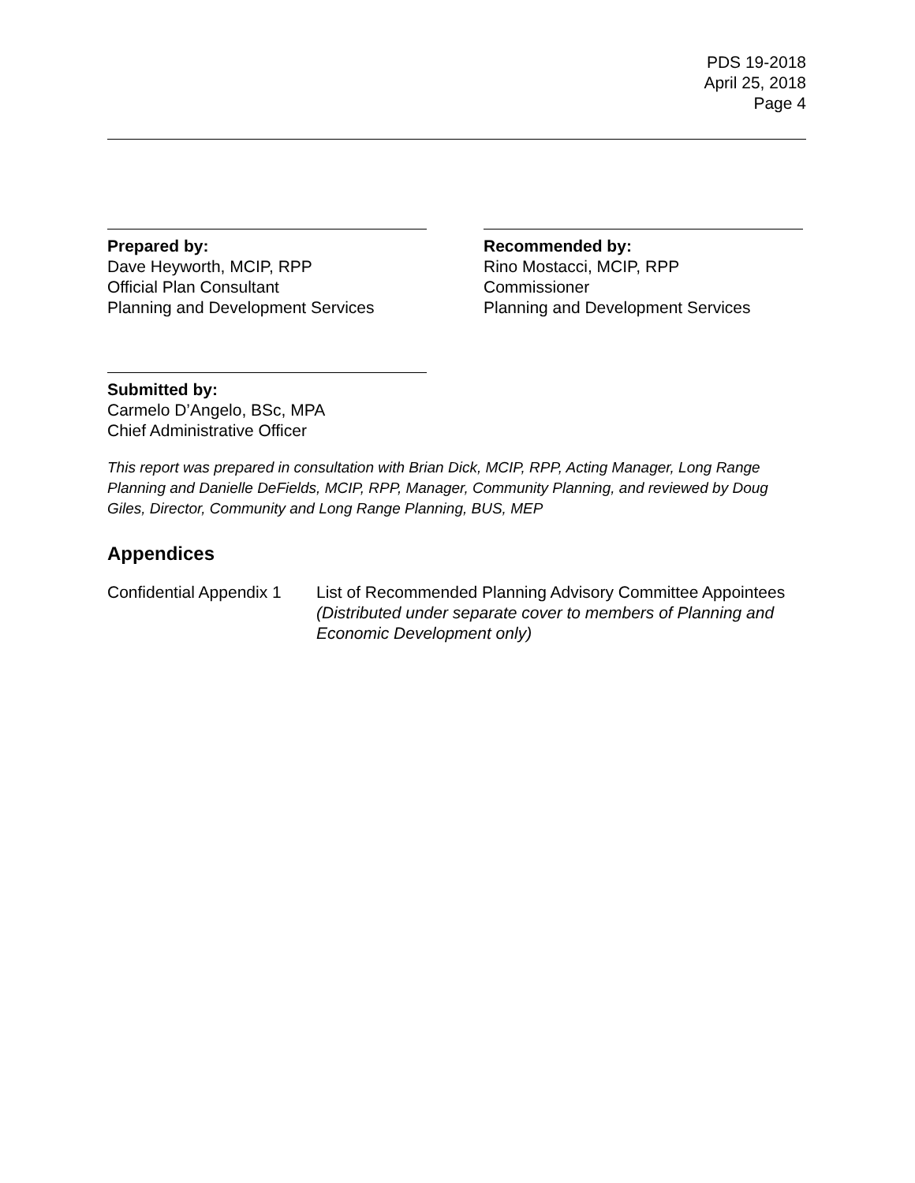PDS 19-2018
April 25, 2018
Page 4
Prepared by:
Dave Heyworth, MCIP, RPP
Official Plan Consultant
Planning and Development Services
Recommended by:
Rino Mostacci, MCIP, RPP
Commissioner
Planning and Development Services
Submitted by:
Carmelo D’Angelo, BSc, MPA
Chief Administrative Officer
This report was prepared in consultation with Brian Dick, MCIP, RPP, Acting Manager, Long Range Planning and Danielle DeFields, MCIP, RPP, Manager, Community Planning, and reviewed by Doug Giles, Director, Community and Long Range Planning, BUS, MEP
Appendices
Confidential Appendix 1
List of Recommended Planning Advisory Committee Appointees (Distributed under separate cover to members of Planning and Economic Development only)